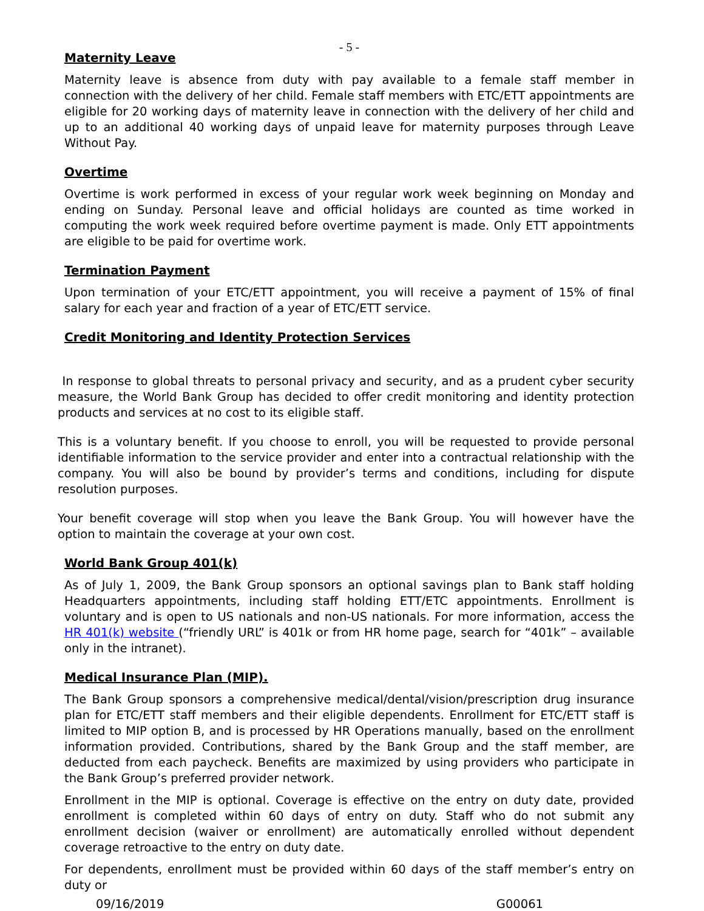- 5 -
Maternity Leave
Maternity leave is absence from duty with pay available to a female staff member in connection with the delivery of her child. Female staff members with ETC/ETT appointments are eligible for 20 working days of maternity leave in connection with the delivery of her child and up to an additional 40 working days of unpaid leave for maternity purposes through Leave Without Pay.
Overtime
Overtime is work performed in excess of your regular work week beginning on Monday and ending on Sunday. Personal leave and official holidays are counted as time worked in computing the work week required before overtime payment is made. Only ETT appointments are eligible to be paid for overtime work.
Termination Payment
Upon termination of your ETC/ETT appointment, you will receive a payment of 15% of final salary for each year and fraction of a year of ETC/ETT service.
Credit Monitoring and Identity Protection Services
In response to global threats to personal privacy and security, and as a prudent cyber security measure, the World Bank Group has decided to offer credit monitoring and identity protection products and services at no cost to its eligible staff.
This is a voluntary benefit. If you choose to enroll, you will be requested to provide personal identifiable information to the service provider and enter into a contractual relationship with the company. You will also be bound by provider’s terms and conditions, including for dispute resolution purposes.
Your benefit coverage will stop when you leave the Bank Group. You will however have the option to maintain the coverage at your own cost.
World Bank Group 401(k)
As of July 1, 2009, the Bank Group sponsors an optional savings plan to Bank staff holding Headquarters appointments, including staff holding ETT/ETC appointments. Enrollment is voluntary and is open to US nationals and non-US nationals. For more information, access the HR 401(k) website (“friendly URL” is 401k or from HR home page, search for “401k” – available only in the intranet).
Medical Insurance Plan (MIP).
The Bank Group sponsors a comprehensive medical/dental/vision/prescription drug insurance plan for ETC/ETT staff members and their eligible dependents. Enrollment for ETC/ETT staff is limited to MIP option B, and is processed by HR Operations manually, based on the enrollment information provided. Contributions, shared by the Bank Group and the staff member, are deducted from each paycheck. Benefits are maximized by using providers who participate in the Bank Group’s preferred provider network.
Enrollment in the MIP is optional. Coverage is effective on the entry on duty date, provided enrollment is completed within 60 days of entry on duty. Staff who do not submit any enrollment decision (waiver or enrollment) are automatically enrolled without dependent coverage retroactive to the entry on duty date.
For dependents, enrollment must be provided within 60 days of the staff member’s entry on duty or
09/16/2019 G00061